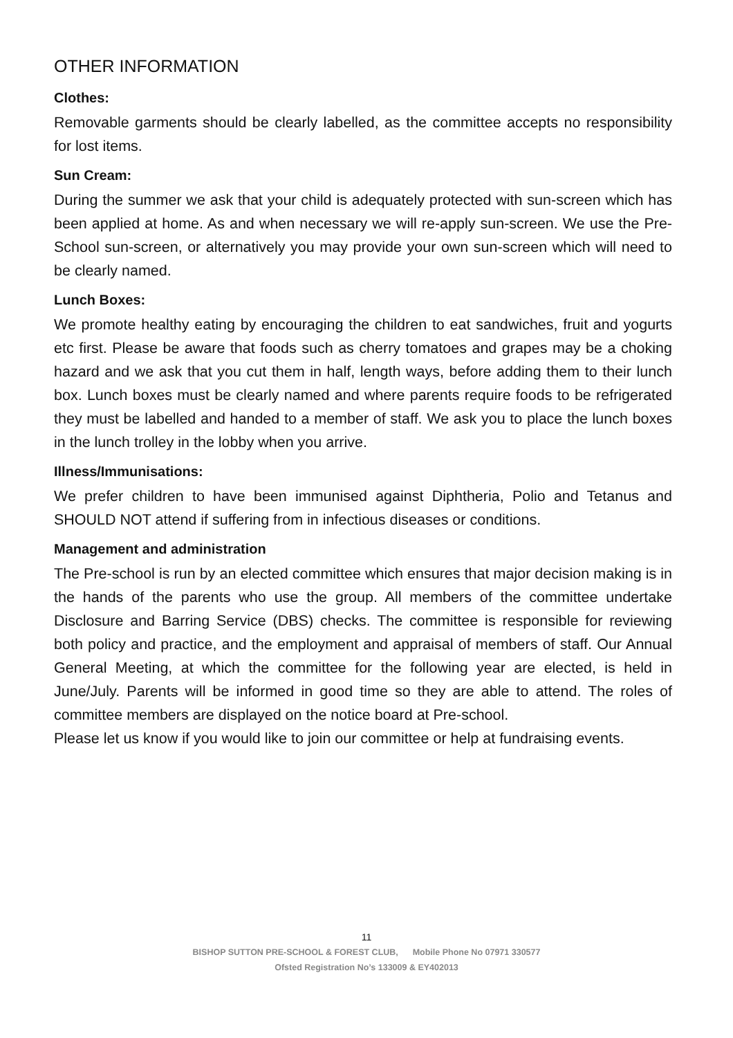OTHER INFORMATION
Clothes:
Removable garments should be clearly labelled, as the committee accepts no responsibility for lost items.
Sun Cream:
During the summer we ask that your child is adequately protected with sun-screen which has been applied at home. As and when necessary we will re-apply sun-screen. We use the Pre-School sun-screen, or alternatively you may provide your own sun-screen which will need to be clearly named.
Lunch Boxes:
We promote healthy eating by encouraging the children to eat sandwiches, fruit and yogurts etc first. Please be aware that foods such as cherry tomatoes and grapes may be a choking hazard and we ask that you cut them in half, length ways, before adding them to their lunch box. Lunch boxes must be clearly named and where parents require foods to be refrigerated they must be labelled and handed to a member of staff. We ask you to place the lunch boxes in the lunch trolley in the lobby when you arrive.
Illness/Immunisations:
We prefer children to have been immunised against Diphtheria, Polio and Tetanus and SHOULD NOT attend if suffering from in infectious diseases or conditions.
Management and administration
The Pre-school is run by an elected committee which ensures that major decision making is in the hands of the parents who use the group. All members of the committee undertake Disclosure and Barring Service (DBS) checks. The committee is responsible for reviewing both policy and practice, and the employment and appraisal of members of staff. Our Annual General Meeting, at which the committee for the following year are elected, is held in June/July. Parents will be informed in good time so they are able to attend. The roles of committee members are displayed on the notice board at Pre-school.
Please let us know if you would like to join our committee or help at fundraising events.
11
BISHOP SUTTON PRE-SCHOOL & FOREST CLUB, Mobile Phone No 07971 330577
Ofsted Registration No’s 133009 & EY402013